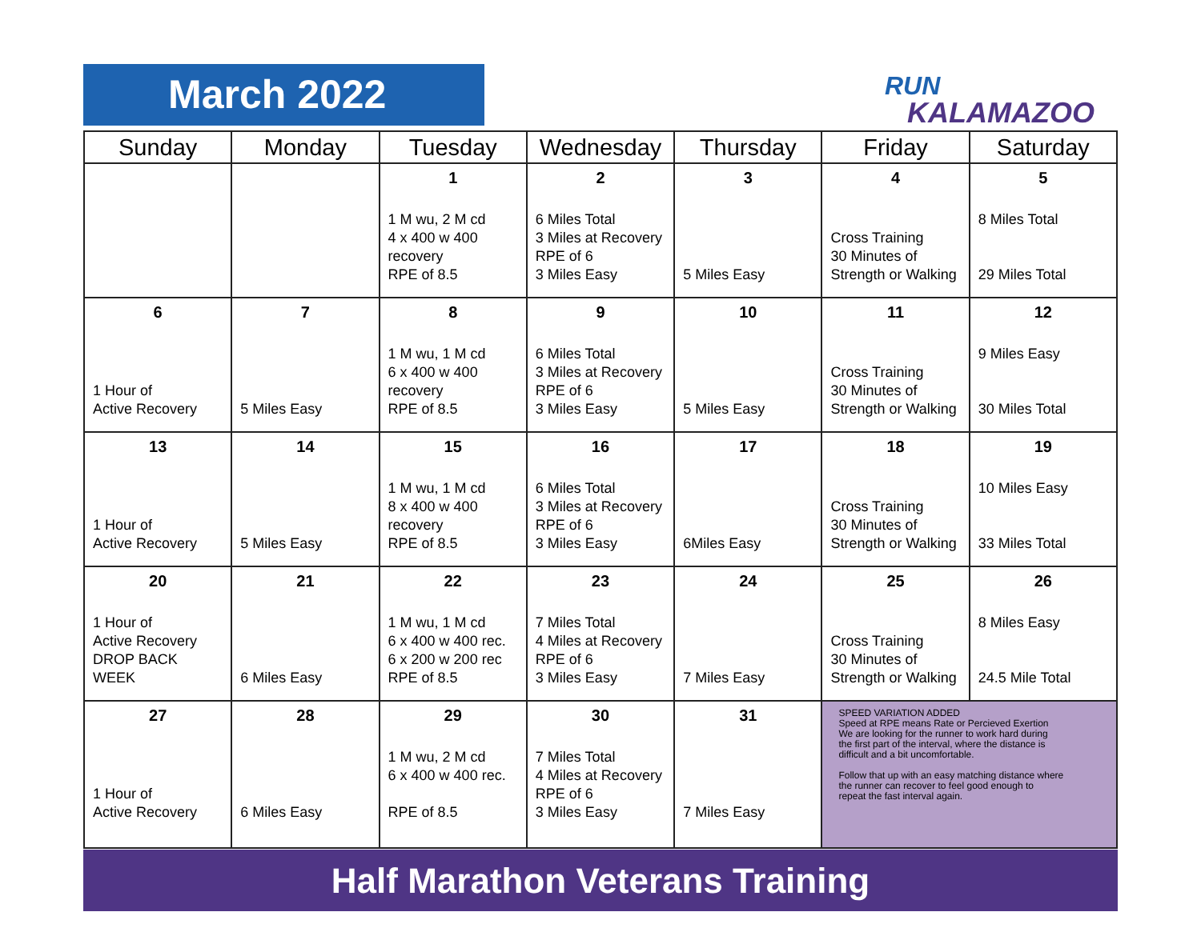March 2022
RUN
KALAMAZOO
| Sunday | Monday | Tuesday | Wednesday | Thursday | Friday | Saturday |
| --- | --- | --- | --- | --- | --- | --- |
| | | 1 1 M wu, 2 M cd 4 x 400 w 400 recovery RPE of 8.5 | 2 6 Miles Total 3 Miles at Recovery RPE of 6 3 Miles Easy | 3 5 Miles Easy | 4 Cross Training 30 Minutes of Strength or Walking | 5 8 Miles Total 29 Miles Total |
| 6 1 Hour of Active Recovery | 7 5 Miles Easy | 8 1 M wu, 1 M cd 6 x 400 w 400 recovery RPE of 8.5 | 9 6 Miles Total 3 Miles at Recovery RPE of 6 3 Miles Easy | 10 5 Miles Easy | 11 Cross Training 30 Minutes of Strength or Walking | 12 9 Miles Easy 30 Miles Total |
| 13 1 Hour of Active Recovery | 14 5 Miles Easy | 15 1 M wu, 1 M cd 8 x 400 w 400 recovery RPE of 8.5 | 16 6 Miles Total 3 Miles at Recovery RPE of 6 3 Miles Easy | 17 6Miles Easy | 18 Cross Training 30 Minutes of Strength or Walking | 19 10 Miles Easy 33 Miles Total |
| 20 1 Hour of Active Recovery DROP BACK WEEK | 21 6 Miles Easy | 22 1 M wu, 1 M cd 6 x 400 w 400 rec. 6 x 200 w 200 rec RPE of 8.5 | 23 7 Miles Total 4 Miles at Recovery RPE of 6 3 Miles Easy | 24 7 Miles Easy | 25 Cross Training 30 Minutes of Strength or Walking | 26 8 Miles Easy 24.5 Mile Total |
| 27 1 Hour of Active Recovery | 28 6 Miles Easy | 29 1 M wu, 2 M cd 6 x 400 w 400 rec. RPE of 8.5 | 30 7 Miles Total 4 Miles at Recovery RPE of 6 3 Miles Easy | 31 7 Miles Easy | SPEED VARIATION ADDED Speed at RPE means Rate or Percieved Exertion We are looking for the runner to work hard during the first part of the interval, where the distance is difficult and a bit uncomfortable. Follow that up with an easy matching distance where the runner can recover to feel good enough to repeat the fast interval again. | |
Half Marathon Veterans Training